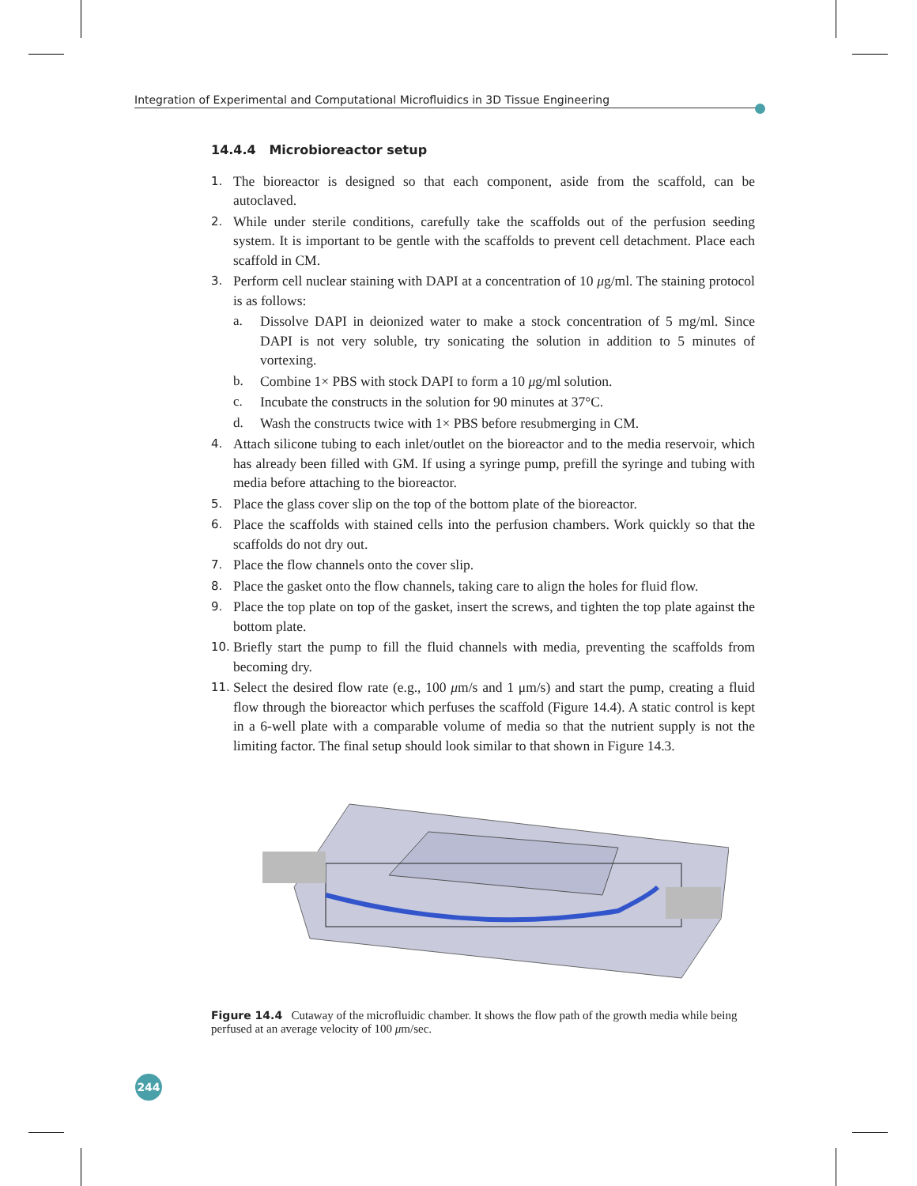Integration of Experimental and Computational Microfluidics in 3D Tissue Engineering
14.4.4 Microbioreactor setup
1. The bioreactor is designed so that each component, aside from the scaffold, can be autoclaved.
2. While under sterile conditions, carefully take the scaffolds out of the perfusion seeding system. It is important to be gentle with the scaffolds to prevent cell detachment. Place each scaffold in CM.
3. Perform cell nuclear staining with DAPI at a concentration of 10 μg/ml. The staining protocol is as follows:
a. Dissolve DAPI in deionized water to make a stock concentration of 5 mg/ml. Since DAPI is not very soluble, try sonicating the solution in addition to 5 minutes of vortexing.
b. Combine 1× PBS with stock DAPI to form a 10 μg/ml solution.
c. Incubate the constructs in the solution for 90 minutes at 37°C.
d. Wash the constructs twice with 1× PBS before resubmerging in CM.
4. Attach silicone tubing to each inlet/outlet on the bioreactor and to the media reservoir, which has already been filled with GM. If using a syringe pump, prefill the syringe and tubing with media before attaching to the bioreactor.
5. Place the glass cover slip on the top of the bottom plate of the bioreactor.
6. Place the scaffolds with stained cells into the perfusion chambers. Work quickly so that the scaffolds do not dry out.
7. Place the flow channels onto the cover slip.
8. Place the gasket onto the flow channels, taking care to align the holes for fluid flow.
9. Place the top plate on top of the gasket, insert the screws, and tighten the top plate against the bottom plate.
10. Briefly start the pump to fill the fluid channels with media, preventing the scaffolds from becoming dry.
11. Select the desired flow rate (e.g., 100 μm/s and 1 μm/s) and start the pump, creating a fluid flow through the bioreactor which perfuses the scaffold (Figure 14.4). A static control is kept in a 6-well plate with a comparable volume of media so that the nutrient supply is not the limiting factor. The final setup should look similar to that shown in Figure 14.3.
Figure 14.4 Cutaway of the microfluidic chamber. It shows the flow path of the growth media while being perfused at an average velocity of 100 μm/sec.
244